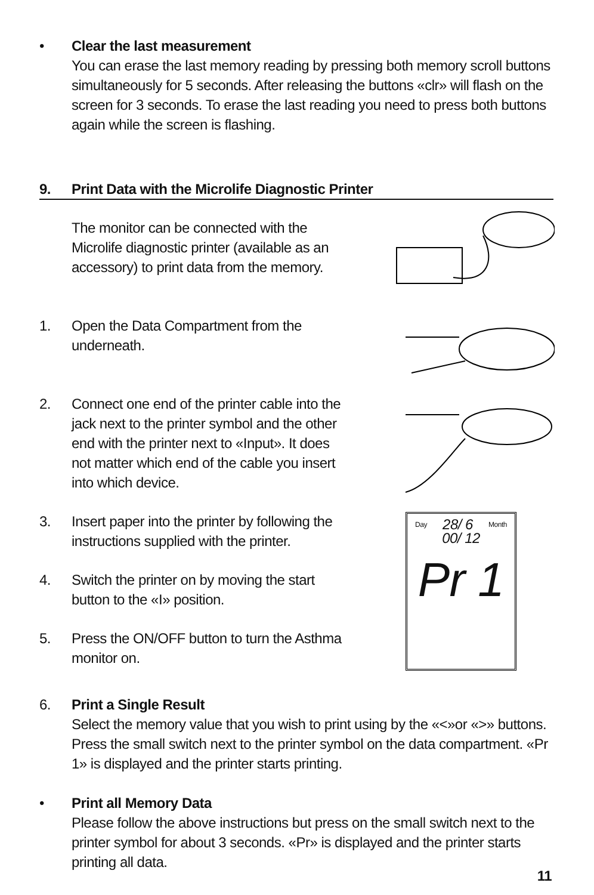• Clear the last measurement
You can erase the last memory reading by pressing both memory scroll buttons simultaneously for 5 seconds. After releasing the buttons «clr» will flash on the screen for 3 seconds. To erase the last reading you need to press both buttons again while the screen is flashing.
9. Print Data with the Microlife Diagnostic Printer
The monitor can be connected with the Microlife diagnostic printer (available as an accessory) to print data from the memory.
1. Open the Data Compartment from the underneath.
2. Connect one end of the printer cable into the jack next to the printer symbol and the other end with the printer next to «Input». It does not matter which end of the cable you insert into which device.
3. Insert paper into the printer by following the instructions supplied with the printer.
4. Switch the printer on by moving the start button to the «I» position.
5. Press the ON/OFF button to turn the Asthma monitor on.
Day 28/ 6 Month
00/ 12
Pr 1
6. Print a Single Result
Select the memory value that you wish to print using by the «<»or «>» buttons. Press the small switch next to the printer symbol on the data compartment. «Pr 1» is displayed and the printer starts printing.
• Print all Memory Data
Please follow the above instructions but press on the small switch next to the printer symbol for about 3 seconds. «Pr» is displayed and the printer starts printing all data.
11